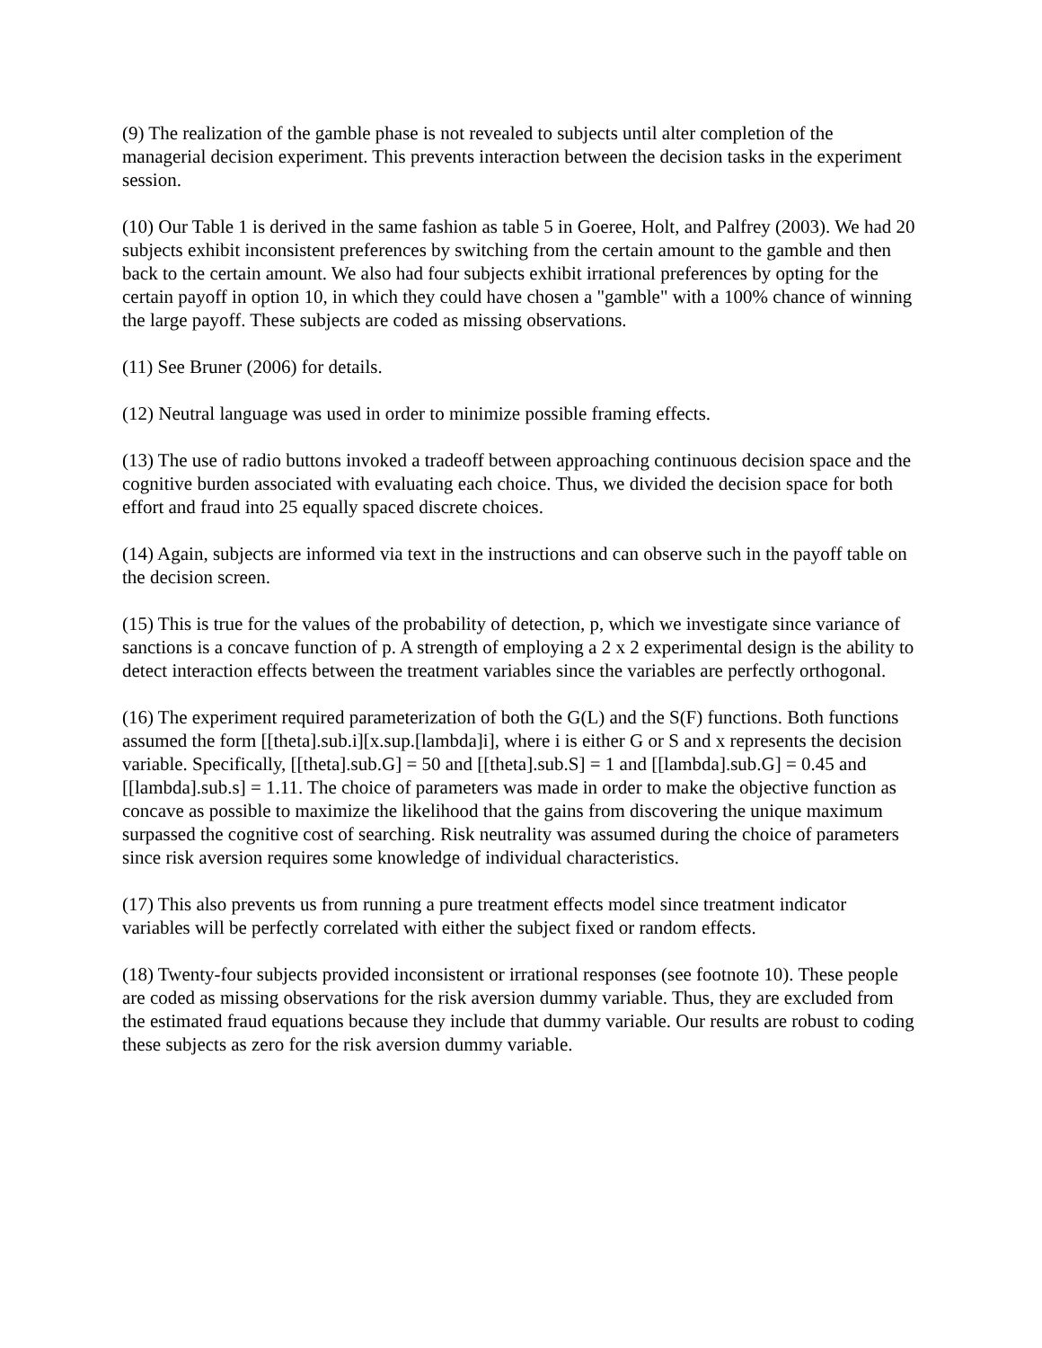(9) The realization of the gamble phase is not revealed to subjects until alter completion of the managerial decision experiment. This prevents interaction between the decision tasks in the experiment session.
(10) Our Table 1 is derived in the same fashion as table 5 in Goeree, Holt, and Palfrey (2003). We had 20 subjects exhibit inconsistent preferences by switching from the certain amount to the gamble and then back to the certain amount. We also had four subjects exhibit irrational preferences by opting for the certain payoff in option 10, in which they could have chosen a "gamble" with a 100% chance of winning the large payoff. These subjects are coded as missing observations.
(11) See Bruner (2006) for details.
(12) Neutral language was used in order to minimize possible framing effects.
(13) The use of radio buttons invoked a tradeoff between approaching continuous decision space and the cognitive burden associated with evaluating each choice. Thus, we divided the decision space for both effort and fraud into 25 equally spaced discrete choices.
(14) Again, subjects are informed via text in the instructions and can observe such in the payoff table on the decision screen.
(15) This is true for the values of the probability of detection, p, which we investigate since variance of sanctions is a concave function of p. A strength of employing a 2 x 2 experimental design is the ability to detect interaction effects between the treatment variables since the variables are perfectly orthogonal.
(16) The experiment required parameterization of both the G(L) and the S(F) functions. Both functions assumed the form [[theta].sub.i][x.sup.[lambda]i], where i is either G or S and x represents the decision variable. Specifically, [[theta].sub.G] = 50 and [[theta].sub.S] = 1 and [[lambda].sub.G] = 0.45 and [[lambda].sub.s] = 1.11. The choice of parameters was made in order to make the objective function as concave as possible to maximize the likelihood that the gains from discovering the unique maximum surpassed the cognitive cost of searching. Risk neutrality was assumed during the choice of parameters since risk aversion requires some knowledge of individual characteristics.
(17) This also prevents us from running a pure treatment effects model since treatment indicator variables will be perfectly correlated with either the subject fixed or random effects.
(18) Twenty-four subjects provided inconsistent or irrational responses (see footnote 10). These people are coded as missing observations for the risk aversion dummy variable. Thus, they are excluded from the estimated fraud equations because they include that dummy variable. Our results are robust to coding these subjects as zero for the risk aversion dummy variable.